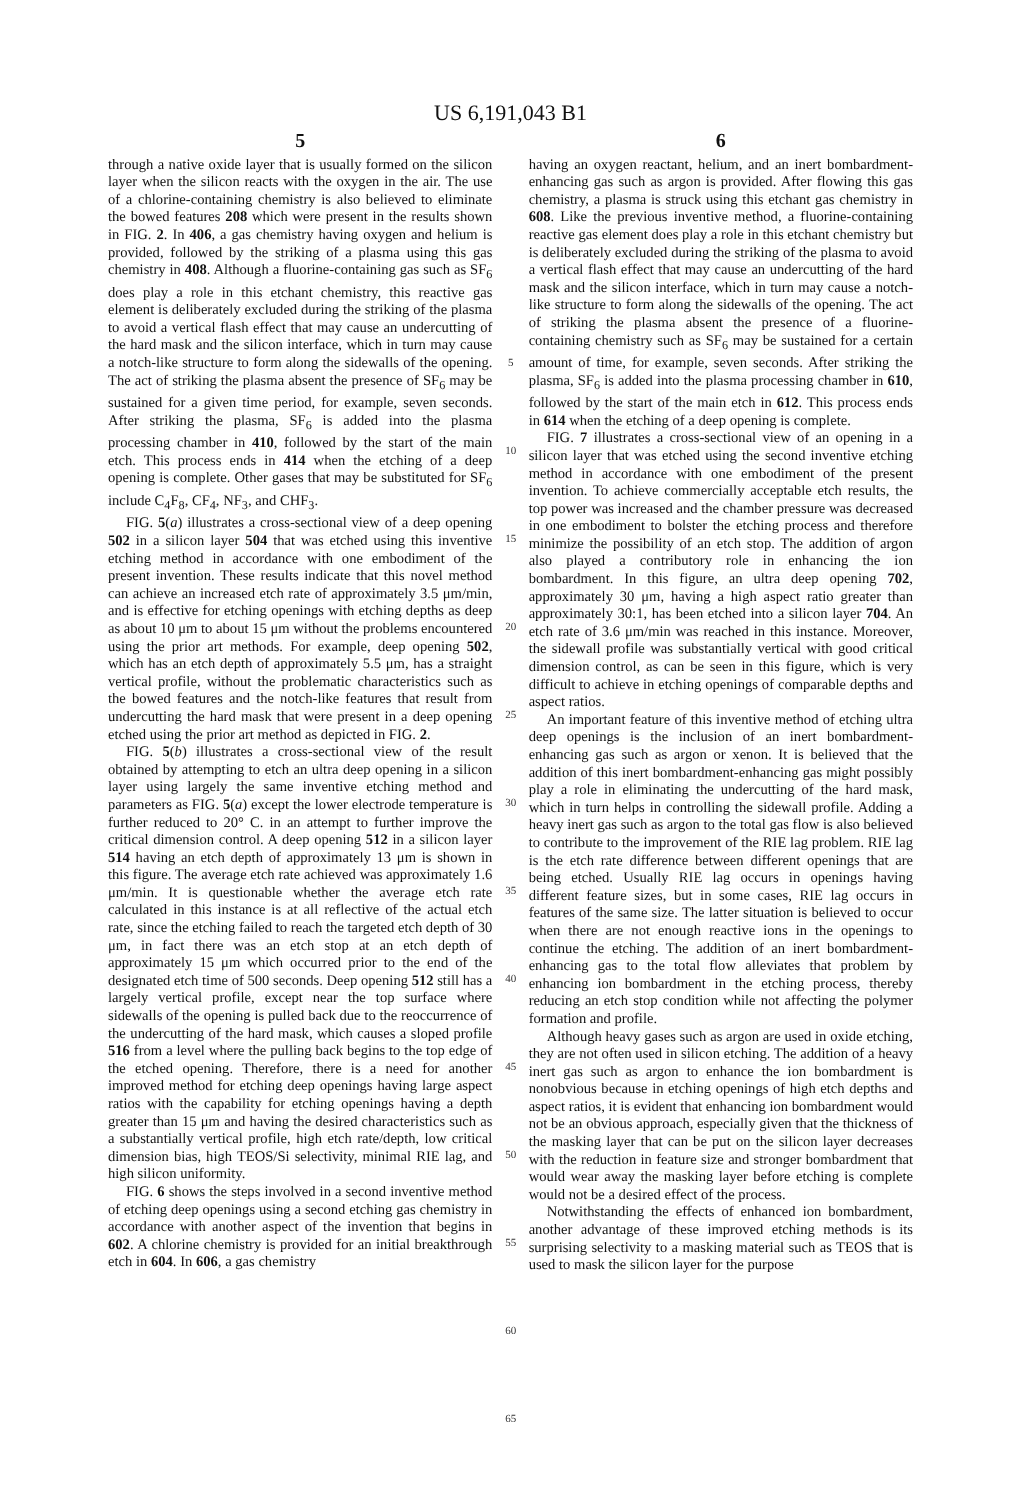US 6,191,043 B1
5
through a native oxide layer that is usually formed on the silicon layer when the silicon reacts with the oxygen in the air. The use of a chlorine-containing chemistry is also believed to eliminate the bowed features 208 which were present in the results shown in FIG. 2. In 406, a gas chemistry having oxygen and helium is provided, followed by the striking of a plasma using this gas chemistry in 408. Although a fluorine-containing gas such as SF<sub>6</sub> does play a role in this etchant chemistry, this reactive gas element is deliberately excluded during the striking of the plasma to avoid a vertical flash effect that may cause an undercutting of the hard mask and the silicon interface, which in turn may cause a notch-like structure to form along the sidewalls of the opening. The act of striking the plasma absent the presence of SF<sub>6</sub> may be sustained for a given time period, for example, seven seconds. After striking the plasma, SF<sub>6</sub> is added into the plasma processing chamber in 410, followed by the start of the main etch. This process ends in 414 when the etching of a deep opening is complete. Other gases that may be substituted for SF<sub>6</sub> include C<sub>4</sub>F<sub>8</sub>, CF<sub>4</sub>, NF<sub>3</sub>, and CHF<sub>3</sub>.
FIG. 5(a) illustrates a cross-sectional view of a deep opening 502 in a silicon layer 504 that was etched using this inventive etching method in accordance with one embodiment of the present invention. These results indicate that this novel method can achieve an increased etch rate of approximately 3.5 μm/min, and is effective for etching openings with etching depths as deep as about 10 μm to about 15 μm without the problems encountered using the prior art methods. For example, deep opening 502, which has an etch depth of approximately 5.5 μm, has a straight vertical profile, without the problematic characteristics such as the bowed features and the notch-like features that result from undercutting the hard mask that were present in a deep opening etched using the prior art method as depicted in FIG. 2.
FIG. 5(b) illustrates a cross-sectional view of the result obtained by attempting to etch an ultra deep opening in a silicon layer using largely the same inventive etching method and parameters as FIG. 5(a) except the lower electrode temperature is further reduced to 20° C. in an attempt to further improve the critical dimension control. A deep opening 512 in a silicon layer 514 having an etch depth of approximately 13 μm is shown in this figure. The average etch rate achieved was approximately 1.6 μm/min. It is questionable whether the average etch rate calculated in this instance is at all reflective of the actual etch rate, since the etching failed to reach the targeted etch depth of 30 μm, in fact there was an etch stop at an etch depth of approximately 15 μm which occurred prior to the end of the designated etch time of 500 seconds. Deep opening 512 still has a largely vertical profile, except near the top surface where sidewalls of the opening is pulled back due to the reoccurrence of the undercutting of the hard mask, which causes a sloped profile 516 from a level where the pulling back begins to the top edge of the etched opening. Therefore, there is a need for another improved method for etching deep openings having large aspect ratios with the capability for etching openings having a depth greater than 15 μm and having the desired characteristics such as a substantially vertical profile, high etch rate/depth, low critical dimension bias, high TEOS/Si selectivity, minimal RIE lag, and high silicon uniformity.
FIG. 6 shows the steps involved in a second inventive method of etching deep openings using a second etching gas chemistry in accordance with another aspect of the invention that begins in 602. A chlorine chemistry is provided for an initial breakthrough etch in 604. In 606, a gas chemistry
5
10
15
20
25
30
35
40
45
50
55
60
65
6
having an oxygen reactant, helium, and an inert bombardment-enhancing gas such as argon is provided. After flowing this gas chemistry, a plasma is struck using this etchant gas chemistry in 608. Like the previous inventive method, a fluorine-containing reactive gas element does play a role in this etchant chemistry but is deliberately excluded during the striking of the plasma to avoid a vertical flash effect that may cause an undercutting of the hard mask and the silicon interface, which in turn may cause a notch-like structure to form along the sidewalls of the opening. The act of striking the plasma absent the presence of a fluorine-containing chemistry such as SF<sub>6</sub> may be sustained for a certain amount of time, for example, seven seconds. After striking the plasma, SF<sub>6</sub> is added into the plasma processing chamber in 610, followed by the start of the main etch in 612. This process ends in 614 when the etching of a deep opening is complete.
FIG. 7 illustrates a cross-sectional view of an opening in a silicon layer that was etched using the second inventive etching method in accordance with one embodiment of the present invention. To achieve commercially acceptable etch results, the top power was increased and the chamber pressure was decreased in one embodiment to bolster the etching process and therefore minimize the possibility of an etch stop. The addition of argon also played a contributory role in enhancing the ion bombardment. In this figure, an ultra deep opening 702, approximately 30 μm, having a high aspect ratio greater than approximately 30:1, has been etched into a silicon layer 704. An etch rate of 3.6 μm/min was reached in this instance. Moreover, the sidewall profile was substantially vertical with good critical dimension control, as can be seen in this figure, which is very difficult to achieve in etching openings of comparable depths and aspect ratios.
An important feature of this inventive method of etching ultra deep openings is the inclusion of an inert bombardment-enhancing gas such as argon or xenon. It is believed that the addition of this inert bombardment-enhancing gas might possibly play a role in eliminating the undercutting of the hard mask, which in turn helps in controlling the sidewall profile. Adding a heavy inert gas such as argon to the total gas flow is also believed to contribute to the improvement of the RIE lag problem. RIE lag is the etch rate difference between different openings that are being etched. Usually RIE lag occurs in openings having different feature sizes, but in some cases, RIE lag occurs in features of the same size. The latter situation is believed to occur when there are not enough reactive ions in the openings to continue the etching. The addition of an inert bombardment-enhancing gas to the total flow alleviates that problem by enhancing ion bombardment in the etching process, thereby reducing an etch stop condition while not affecting the polymer formation and profile.
Although heavy gases such as argon are used in oxide etching, they are not often used in silicon etching. The addition of a heavy inert gas such as argon to enhance the ion bombardment is nonobvious because in etching openings of high etch depths and aspect ratios, it is evident that enhancing ion bombardment would not be an obvious approach, especially given that the thickness of the masking layer that can be put on the silicon layer decreases with the reduction in feature size and stronger bombardment that would wear away the masking layer before etching is complete would not be a desired effect of the process.
Notwithstanding the effects of enhanced ion bombardment, another advantage of these improved etching methods is its surprising selectivity to a masking material such as TEOS that is used to mask the silicon layer for the purpose